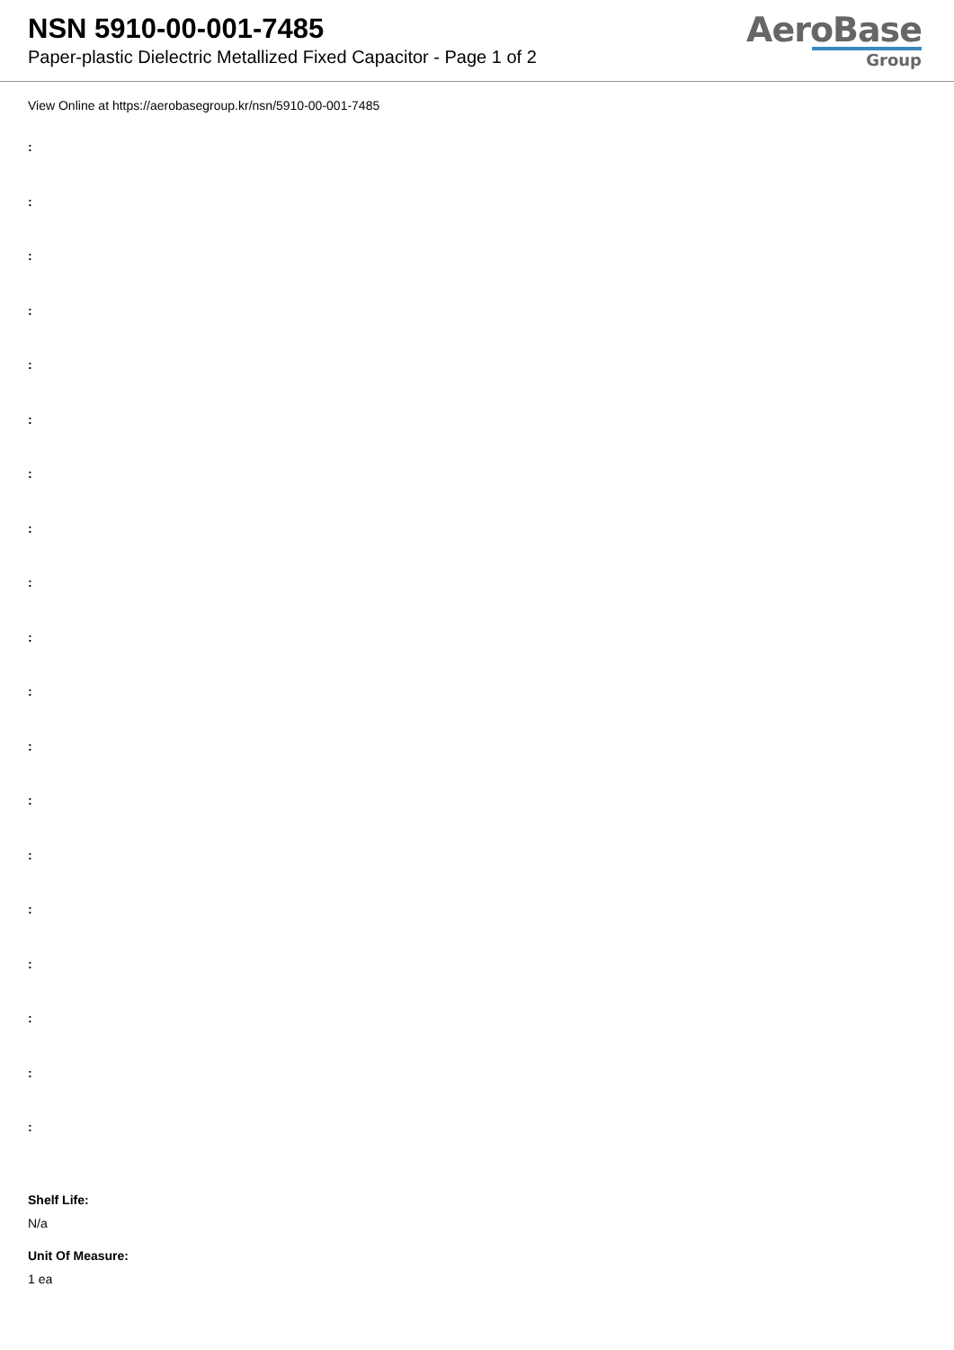NSN 5910-00-001-7485
Paper-plastic Dielectric Metallized Fixed Capacitor - Page 1 of 2
AeroBase
Group
View Online at https://aerobasegroup.kr/nsn/5910-00-001-7485
:
:
:
:
:
:
:
:
:
:
:
:
:
:
:
:
:
:
:
Shelf Life:
N/a
Unit Of Measure:
1 ea